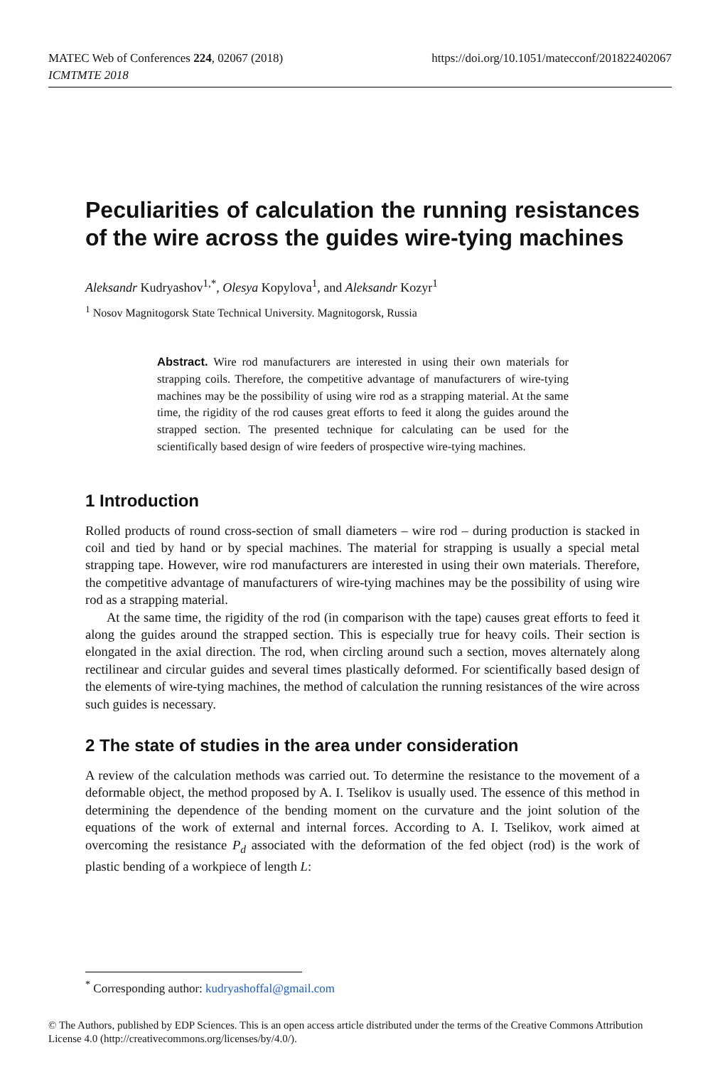MATEC Web of Conferences 224, 02067 (2018)
ICMTMTE 2018
https://doi.org/10.1051/matecconf/201822402067
Peculiarities of calculation the running resistances of the wire across the guides wire-tying machines
Aleksandr Kudryashov<sup>1,*</sup>, Olesya Kopylova<sup>1</sup>, and Aleksandr Kozyr<sup>1</sup>
<sup>1</sup> Nosov Magnitogorsk State Technical University. Magnitogorsk, Russia
Abstract. Wire rod manufacturers are interested in using their own materials for strapping coils. Therefore, the competitive advantage of manufacturers of wire-tying machines may be the possibility of using wire rod as a strapping material. At the same time, the rigidity of the rod causes great efforts to feed it along the guides around the strapped section. The presented technique for calculating can be used for the scientifically based design of wire feeders of prospective wire-tying machines.
1 Introduction
Rolled products of round cross-section of small diameters – wire rod – during production is stacked in coil and tied by hand or by special machines. The material for strapping is usually a special metal strapping tape. However, wire rod manufacturers are interested in using their own materials. Therefore, the competitive advantage of manufacturers of wire-tying machines may be the possibility of using wire rod as a strapping material.
At the same time, the rigidity of the rod (in comparison with the tape) causes great efforts to feed it along the guides around the strapped section. This is especially true for heavy coils. Their section is elongated in the axial direction. The rod, when circling around such a section, moves alternately along rectilinear and circular guides and several times plastically deformed. For scientifically based design of the elements of wire-tying machines, the method of calculation the running resistances of the wire across such guides is necessary.
2 The state of studies in the area under consideration
A review of the calculation methods was carried out. To determine the resistance to the movement of a deformable object, the method proposed by A. I. Tselikov is usually used. The essence of this method in determining the dependence of the bending moment on the curvature and the joint solution of the equations of the work of external and internal forces. According to A. I. Tselikov, work aimed at overcoming the resistance P<sub>d</sub> associated with the deformation of the fed object (rod) is the work of plastic bending of a workpiece of length L:
<sup>*</sup> Corresponding author: kudryashoffal@gmail.com
© The Authors, published by EDP Sciences. This is an open access article distributed under the terms of the Creative Commons Attribution License 4.0 (http://creativecommons.org/licenses/by/4.0/).